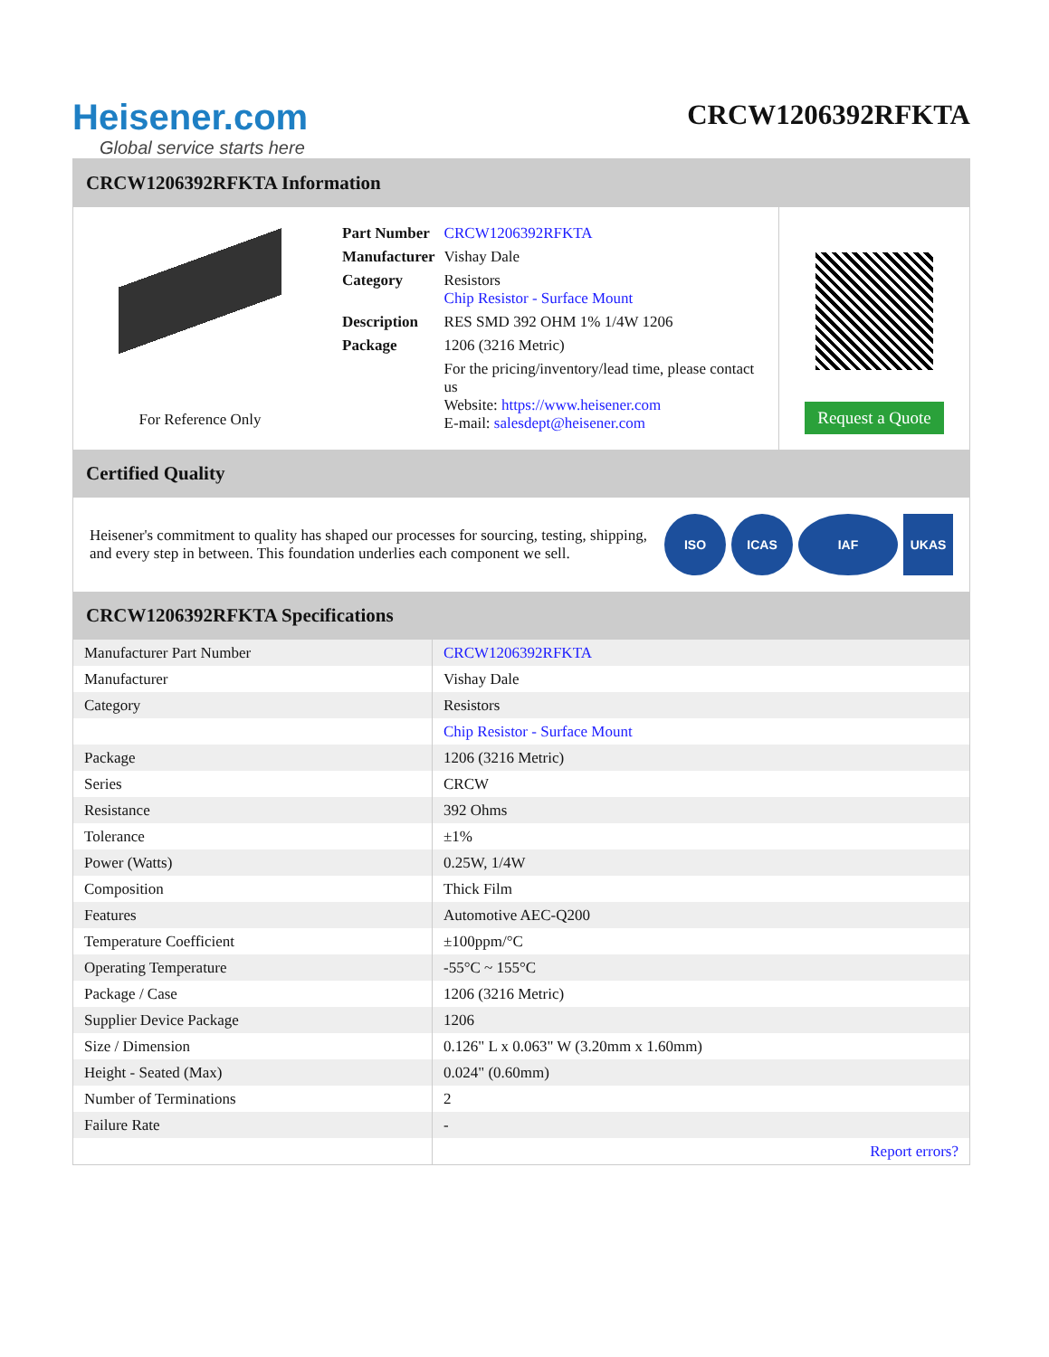Heisener.com
Global service starts here
CRCW1206392RFKTA
CRCW1206392RFKTA Information
For Reference Only
| Part Number | CRCW1206392RFKTA |
| Manufacturer | Vishay Dale |
| Category | Resistors Chip Resistor - Surface Mount |
| Description | RES SMD 392 OHM 1% 1/4W 1206 |
| Package | 1206 (3216 Metric) |
| | For the pricing/inventory/lead time, please contact us Website: https://www.heisener.com E-mail: salesdept@heisener.com |
Request a Quote
Certified Quality
Heisener's commitment to quality has shaped our processes for sourcing, testing, shipping, and every step in between. This foundation underlies each component we sell.
ISO ICAS IAF UKAS
CRCW1206392RFKTA Specifications
| Manufacturer Part Number | CRCW1206392RFKTA |
| Manufacturer | Vishay Dale |
| Category | Resistors |
| | Chip Resistor - Surface Mount |
| Package | 1206 (3216 Metric) |
| Series | CRCW |
| Resistance | 392 Ohms |
| Tolerance | ±1% |
| Power (Watts) | 0.25W, 1/4W |
| Composition | Thick Film |
| Features | Automotive AEC-Q200 |
| Temperature Coefficient | ±100ppm/°C |
| Operating Temperature | -55°C ~ 155°C |
| Package / Case | 1206 (3216 Metric) |
| Supplier Device Package | 1206 |
| Size / Dimension | 0.126" L x 0.063" W (3.20mm x 1.60mm) |
| Height - Seated (Max) | 0.024" (0.60mm) |
| Number of Terminations | 2 |
| Failure Rate | - |
| | Report errors? |